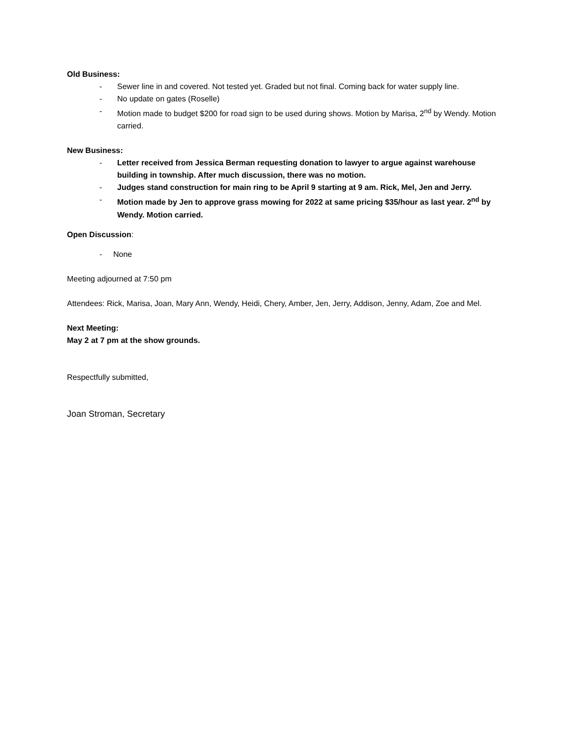Old Business:
- Sewer line in and covered. Not tested yet. Graded but not final. Coming back for water supply line.
- No update on gates (Roselle)
- Motion made to budget $200 for road sign to be used during shows. Motion by Marisa, 2<sup>nd</sup> by Wendy. Motion carried.
New Business:
- Letter received from Jessica Berman requesting donation to lawyer to argue against warehouse building in township. After much discussion, there was no motion.
- Judges stand construction for main ring to be April 9 starting at 9 am. Rick, Mel, Jen and Jerry.
- Motion made by Jen to approve grass mowing for 2022 at same pricing $35/hour as last year. 2<sup>nd</sup> by Wendy. Motion carried.
Open Discussion:
- None
Meeting adjourned at 7:50 pm
Attendees: Rick, Marisa, Joan, Mary Ann, Wendy, Heidi, Chery, Amber, Jen, Jerry, Addison, Jenny, Adam, Zoe and Mel.
Next Meeting:
May 2 at 7 pm at the show grounds.
Respectfully submitted,
Joan Stroman, Secretary